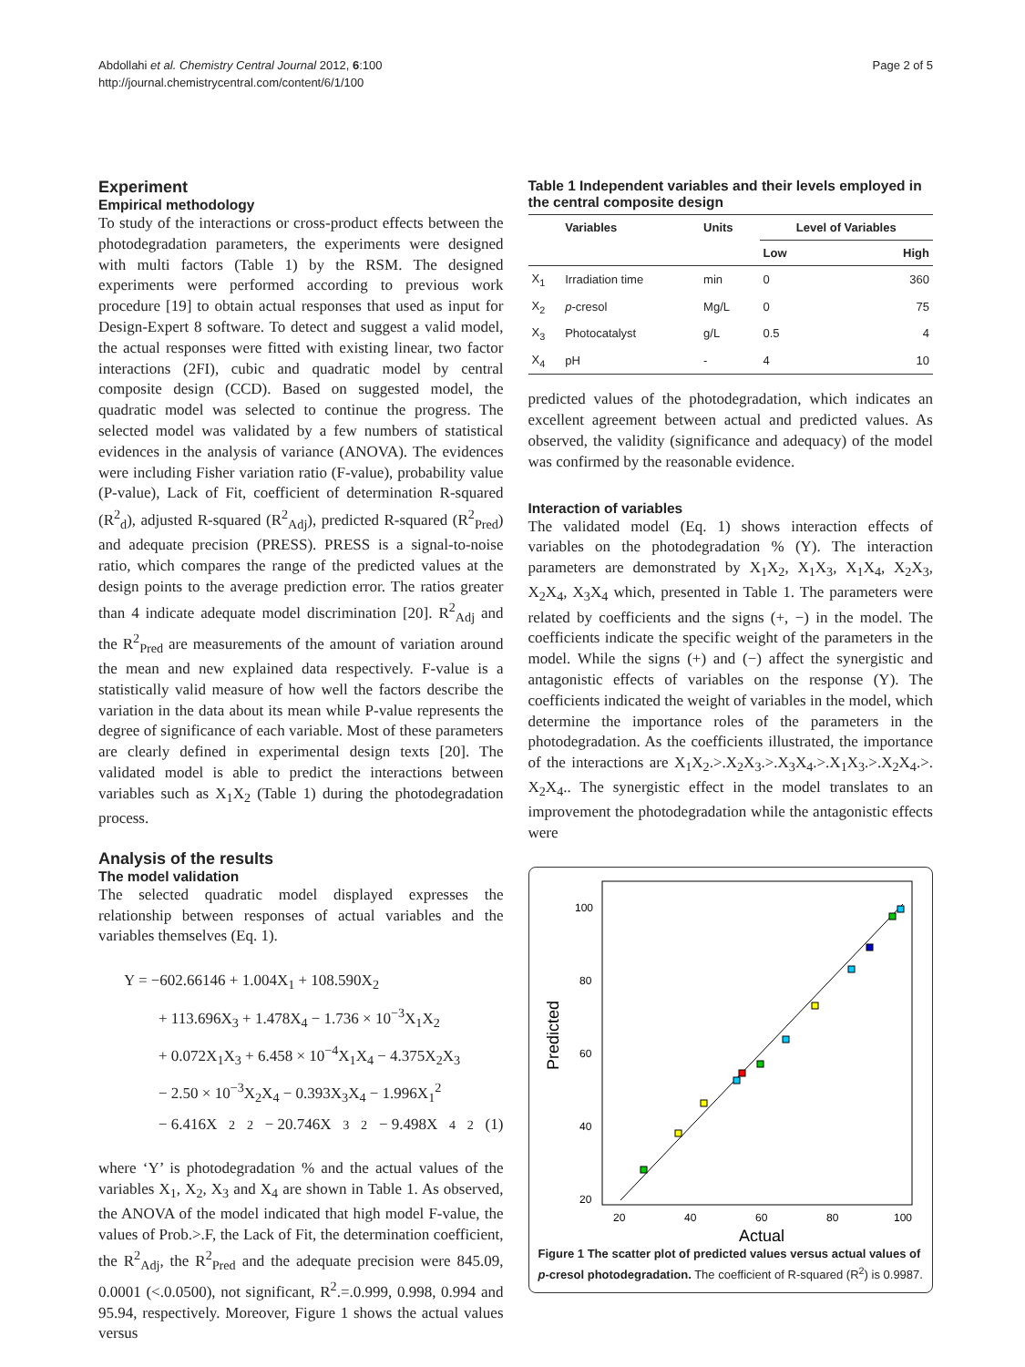Abdollahi et al. Chemistry Central Journal 2012, 6:100
http://journal.chemistrycentral.com/content/6/1/100
Page 2 of 5
Experiment
Empirical methodology
To study of the interactions or cross-product effects between the photodegradation parameters, the experiments were designed with multi factors (Table 1) by the RSM. The designed experiments were performed according to previous work procedure [19] to obtain actual responses that used as input for Design-Expert 8 software. To detect and suggest a valid model, the actual responses were fitted with existing linear, two factor interactions (2FI), cubic and quadratic model by central composite design (CCD). Based on suggested model, the quadratic model was selected to continue the progress. The selected model was validated by a few numbers of statistical evidences in the analysis of variance (ANOVA). The evidences were including Fisher variation ratio (F-value), probability value (P-value), Lack of Fit, coefficient of determination R-squared (R<sup>2</sup><sub>d</sub>), adjusted R-squared (R<sup>2</sup><sub>Adj</sub>), predicted R-squared (R<sup>2</sup><sub>Pred</sub>) and adequate precision (PRESS). PRESS is a signal-to-noise ratio, which compares the range of the predicted values at the design points to the average prediction error. The ratios greater than 4 indicate adequate model discrimination [20]. R<sup>2</sup><sub>Adj</sub> and the R<sup>2</sup><sub>Pred</sub> are measurements of the amount of variation around the mean and new explained data respectively. F-value is a statistically valid measure of how well the factors describe the variation in the data about its mean while P-value represents the degree of significance of each variable. Most of these parameters are clearly defined in experimental design texts [20]. The validated model is able to predict the interactions between variables such as X<sub>1</sub>X<sub>2</sub> (Table 1) during the photodegradation process.
Analysis of the results
The model validation
The selected quadratic model displayed expresses the relationship between responses of actual variables and the variables themselves (Eq. 1).
Y = −602.66146 + 1.004X<sub>1</sub> + 108.590X<sub>2</sub>
+ 113.696X<sub>3</sub> + 1.478X<sub>4</sub> − 1.736 × 10<sup>−3</sup>X<sub>1</sub>X<sub>2</sub>
+ 0.072X<sub>1</sub>X<sub>3</sub> + 6.458 × 10<sup>−4</sup>X<sub>1</sub>X<sub>4</sub> − 4.375X<sub>2</sub>X<sub>3</sub>
− 2.50 × 10<sup>−3</sup>X<sub>2</sub>X<sub>4</sub> − 0.393X<sub>3</sub>X<sub>4</sub> − 1.996X<sub>1</sub><sup>2</sup>
− 6.416X<sub>2</sub><sup>2</sup> − 20.746X<sub>3</sub><sup>2</sup> − 9.498X<sub>4</sub><sup>2</sup> (1)
where ‘Y’ is photodegradation % and the actual values of the variables X<sub>1</sub>, X<sub>2</sub>, X<sub>3</sub> and X<sub>4</sub> are shown in Table 1. As observed, the ANOVA of the model indicated that high model F-value, the values of Prob.>.F, the Lack of Fit, the determination coefficient, the R<sup>2</sup><sub>Adj</sub>, the R<sup>2</sup><sub>Pred</sub> and the adequate precision were 845.09, 0.0001 (<.0.0500), not significant, R<sup>2</sup>.=.0.999, 0.998, 0.994 and 95.94, respectively. Moreover, Figure 1 shows the actual values versus
Table 1 Independent variables and their levels employed in the central composite design
| | Variables | Units | Level of Variables | |
| --- | --- | --- | --- | --- |
| | | | Low | High |
| X<sub>1</sub> | Irradiation time | min | 0 | 360 |
| X<sub>2</sub> | p -cresol | Mg/L | 0 | 75 |
| X<sub>3</sub> | Photocatalyst | g/L | 0.5 | 4 |
| X<sub>4</sub> | pH | - | 4 | 10 |
predicted values of the photodegradation, which indicates an excellent agreement between actual and predicted values. As observed, the validity (significance and adequacy) of the model was confirmed by the reasonable evidence.
Interaction of variables
The validated model (Eq. 1) shows interaction effects of variables on the photodegradation % (Y). The interaction parameters are demonstrated by X<sub>1</sub>X<sub>2</sub>, X<sub>1</sub>X<sub>3</sub>, X<sub>1</sub>X<sub>4</sub>, X<sub>2</sub>X<sub>3</sub>, X<sub>2</sub>X<sub>4</sub>, X<sub>3</sub>X<sub>4</sub> which, presented in Table 1. The parameters were related by coefficients and the signs (+, −) in the model. The coefficients indicate the specific weight of the parameters in the model. While the signs (+) and (−) affect the synergistic and antagonistic effects of variables on the response (Y). The coefficients indicated the weight of variables in the model, which determine the importance roles of the parameters in the photodegradation. As the coefficients illustrated, the importance of the interactions are X<sub>1</sub>X<sub>2</sub>.>.X<sub>2</sub>X<sub>3</sub>.>.X<sub>3</sub>X<sub>4</sub>.>.X<sub>1</sub>X<sub>3</sub>.>.X<sub>2</sub>X<sub>4</sub>.>. X<sub>2</sub>X<sub>4</sub>.. The synergistic effect in the model translates to an improvement the photodegradation while the antagonistic effects were
Predicted
100
80
60
40
20
20
40
60
80
100
Actual
Figure 1 The scatter plot of predicted values versus actual values of p-cresol photodegradation. The coefficient of R-squared (R<sup>2</sup>) is 0.9987.